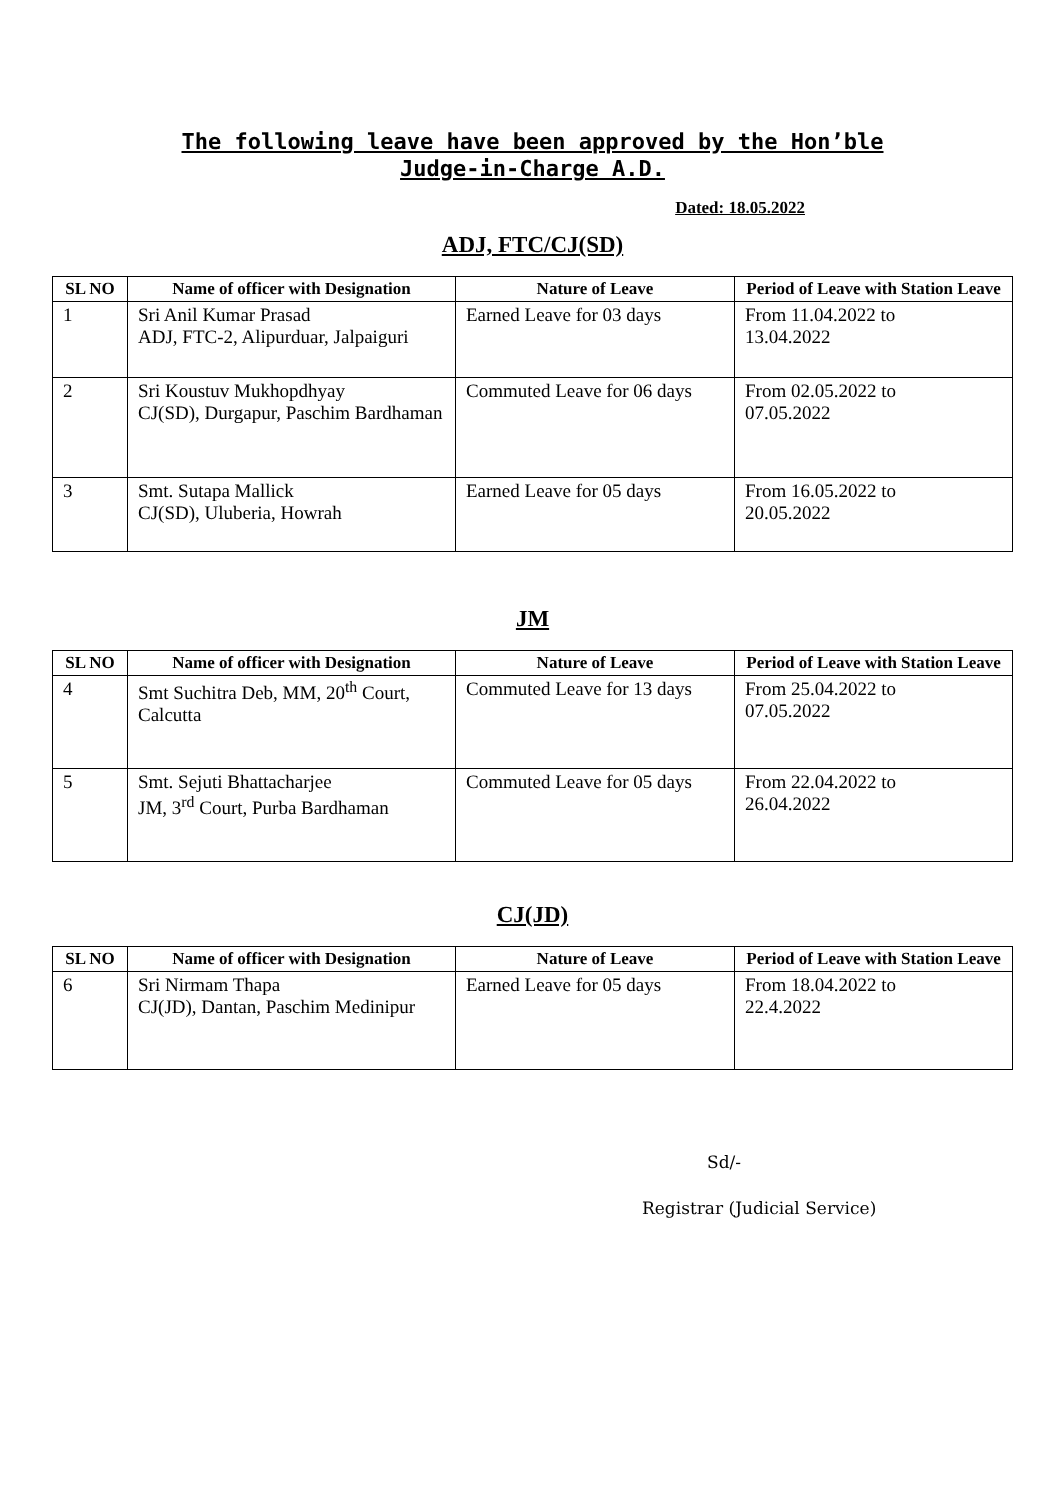The following leave have been approved by the Hon’ble
Judge-in-Charge A.D.
Dated: 18.05.2022
ADJ, FTC/CJ(SD)
| SL NO | Name of officer with Designation | Nature of Leave | Period of Leave with Station Leave |
| --- | --- | --- | --- |
| 1 | Sri Anil Kumar Prasad ADJ, FTC-2, Alipurduar, Jalpaiguri | Earned Leave for 03 days | From 11.04.2022 to 13.04.2022 |
| 2 | Sri Koustuv Mukhopdhyay CJ(SD), Durgapur, Paschim Bardhaman | Commuted Leave for 06 days | From 02.05.2022 to 07.05.2022 |
| 3 | Smt. Sutapa Mallick CJ(SD), Uluberia, Howrah | Earned Leave for 05 days | From 16.05.2022 to 20.05.2022 |
JM
| SL NO | Name of officer with Designation | Nature of Leave | Period of Leave with Station Leave |
| --- | --- | --- | --- |
| 4 | Smt Suchitra Deb, MM, 20<sup>th</sup> Court, Calcutta | Commuted Leave for 13 days | From 25.04.2022 to 07.05.2022 |
| 5 | Smt. Sejuti Bhattacharjee JM, 3<sup>rd</sup> Court, Purba Bardhaman | Commuted Leave for 05 days | From 22.04.2022 to 26.04.2022 |
CJ(JD)
| SL NO | Name of officer with Designation | Nature of Leave | Period of Leave with Station Leave |
| --- | --- | --- | --- |
| 6 | Sri Nirmam Thapa CJ(JD), Dantan, Paschim Medinipur | Earned Leave for 05 days | From 18.04.2022 to 22.4.2022 |
Sd/-
Registrar (Judicial Service)